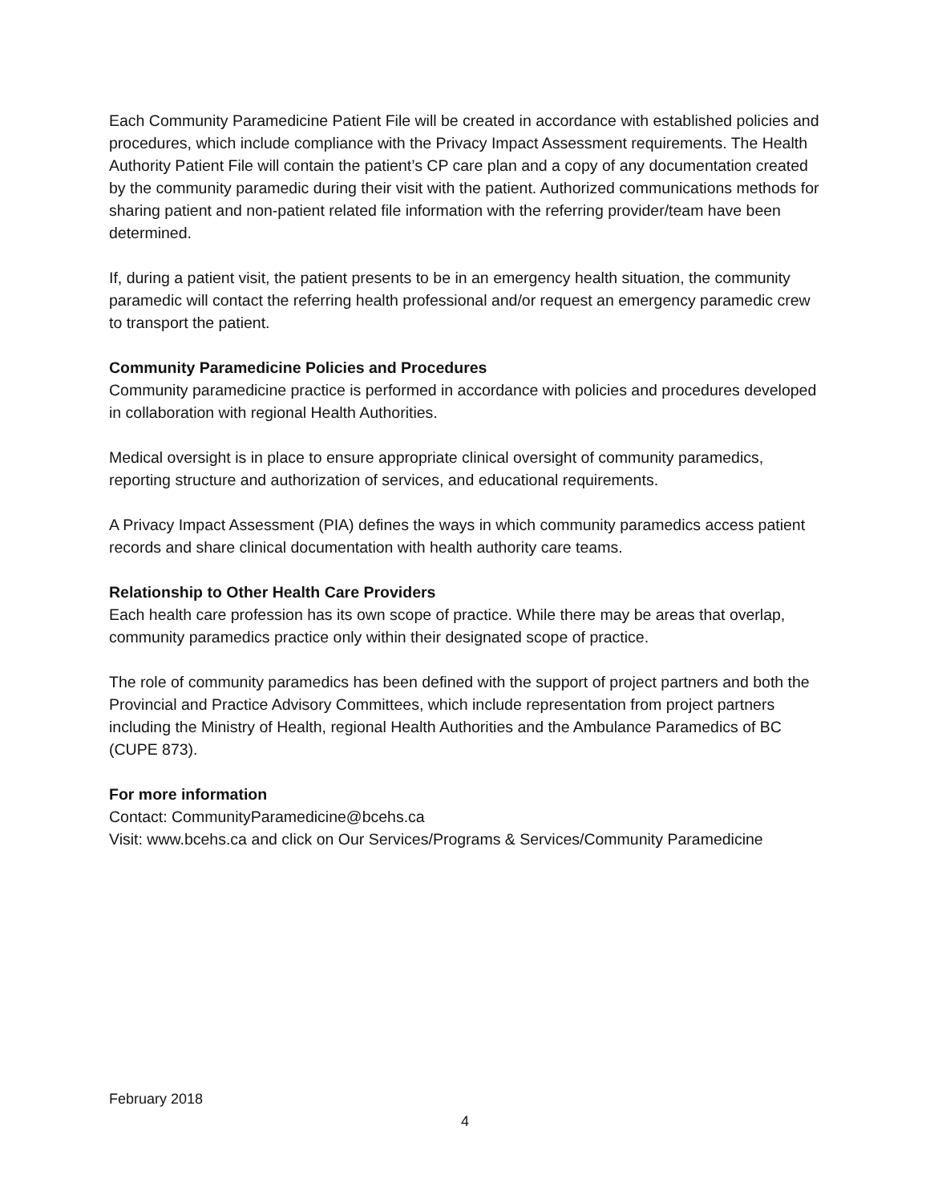Each Community Paramedicine Patient File will be created in accordance with established policies and procedures, which include compliance with the Privacy Impact Assessment requirements. The Health Authority Patient File will contain the patient’s CP care plan and a copy of any documentation created by the community paramedic during their visit with the patient. Authorized communications methods for sharing patient and non-patient related file information with the referring provider/team have been determined.
If, during a patient visit, the patient presents to be in an emergency health situation, the community paramedic will contact the referring health professional and/or request an emergency paramedic crew to transport the patient.
Community Paramedicine Policies and Procedures
Community paramedicine practice is performed in accordance with policies and procedures developed in collaboration with regional Health Authorities.
Medical oversight is in place to ensure appropriate clinical oversight of community paramedics, reporting structure and authorization of services, and educational requirements.
A Privacy Impact Assessment (PIA) defines the ways in which community paramedics access patient records and share clinical documentation with health authority care teams.
Relationship to Other Health Care Providers
Each health care profession has its own scope of practice. While there may be areas that overlap, community paramedics practice only within their designated scope of practice.
The role of community paramedics has been defined with the support of project partners and both the Provincial and Practice Advisory Committees, which include representation from project partners including the Ministry of Health, regional Health Authorities and the Ambulance Paramedics of BC (CUPE 873).
For more information
Contact: CommunityParamedicine@bcehs.ca
Visit: www.bcehs.ca and click on Our Services/Programs & Services/Community Paramedicine
February 2018
4